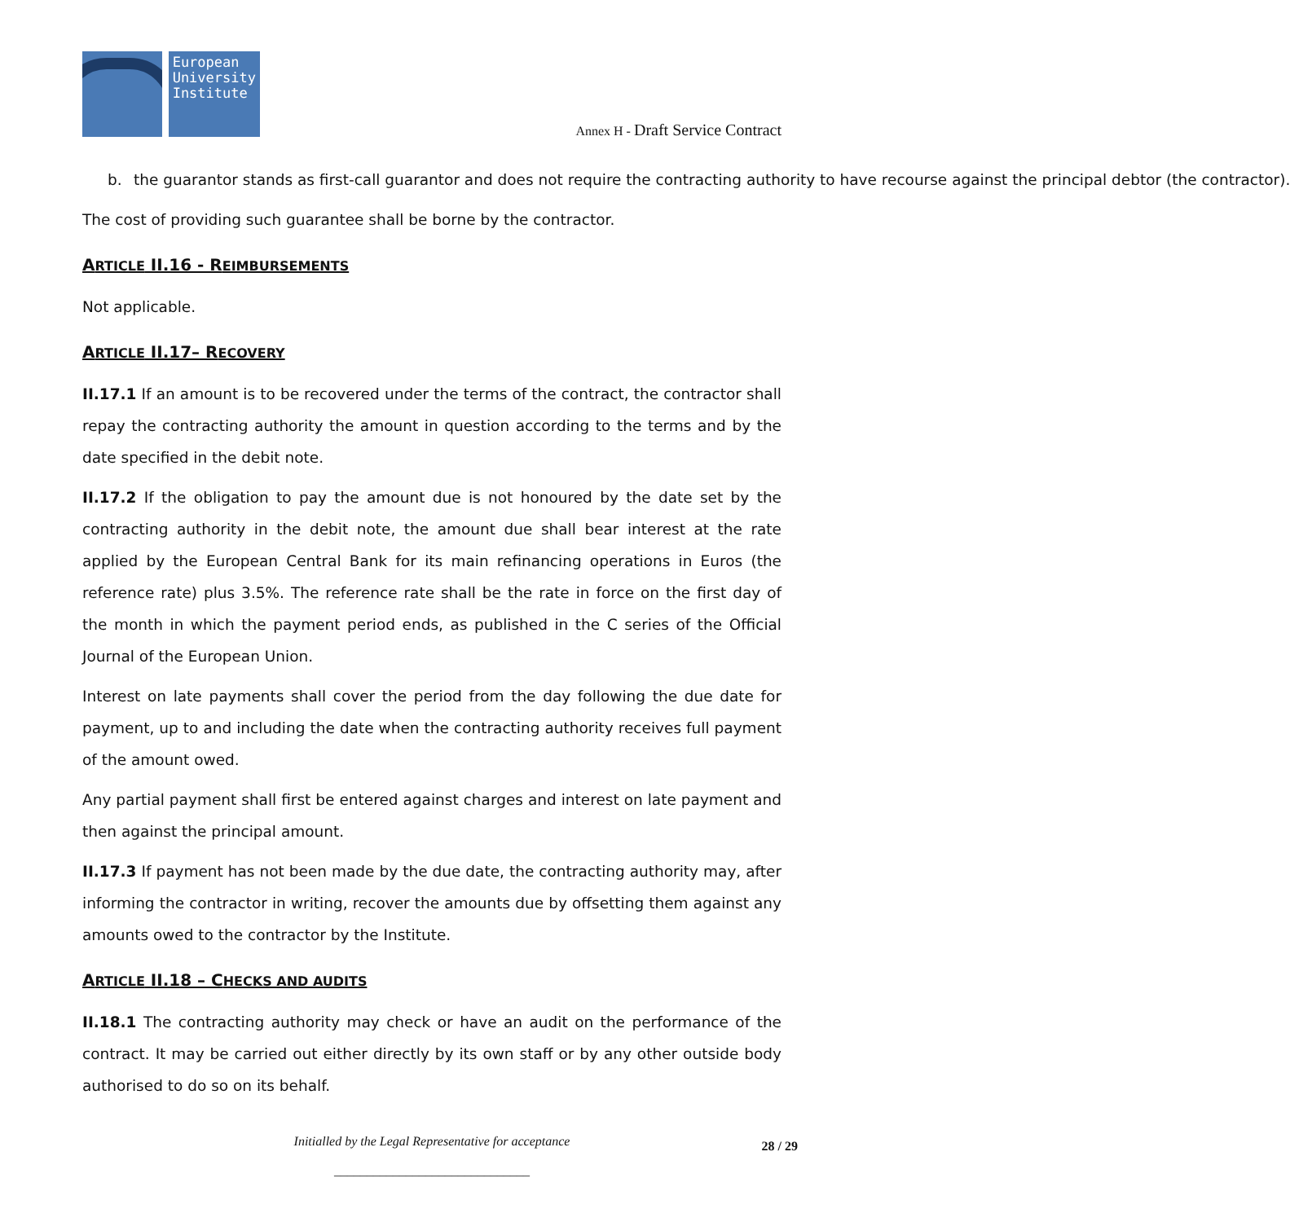European
University
Institute
Annex H - Draft Service Contract
b. the guarantor stands as first-call guarantor and does not require the contracting authority to have recourse against the principal debtor (the contractor).
The cost of providing such guarantee shall be borne by the contractor.
ARTICLE II.16 - REIMBURSEMENTS
Not applicable.
ARTICLE II.17– RECOVERY
II.17.1 If an amount is to be recovered under the terms of the contract, the contractor shall repay the contracting authority the amount in question according to the terms and by the date specified in the debit note.
II.17.2 If the obligation to pay the amount due is not honoured by the date set by the contracting authority in the debit note, the amount due shall bear interest at the rate applied by the European Central Bank for its main refinancing operations in Euros (the reference rate) plus 3.5%. The reference rate shall be the rate in force on the first day of the month in which the payment period ends, as published in the C series of the Official Journal of the European Union.
Interest on late payments shall cover the period from the day following the due date for payment, up to and including the date when the contracting authority receives full payment of the amount owed.
Any partial payment shall first be entered against charges and interest on late payment and then against the principal amount.
II.17.3 If payment has not been made by the due date, the contracting authority may, after informing the contractor in writing, recover the amounts due by offsetting them against any amounts owed to the contractor by the Institute.
ARTICLE II.18 – CHECKS AND AUDITS
II.18.1 The contracting authority may check or have an audit on the performance of the contract. It may be carried out either directly by its own staff or by any other outside body authorised to do so on its behalf.
Initialled by the Legal Representative for acceptance 28 / 29
______________________________